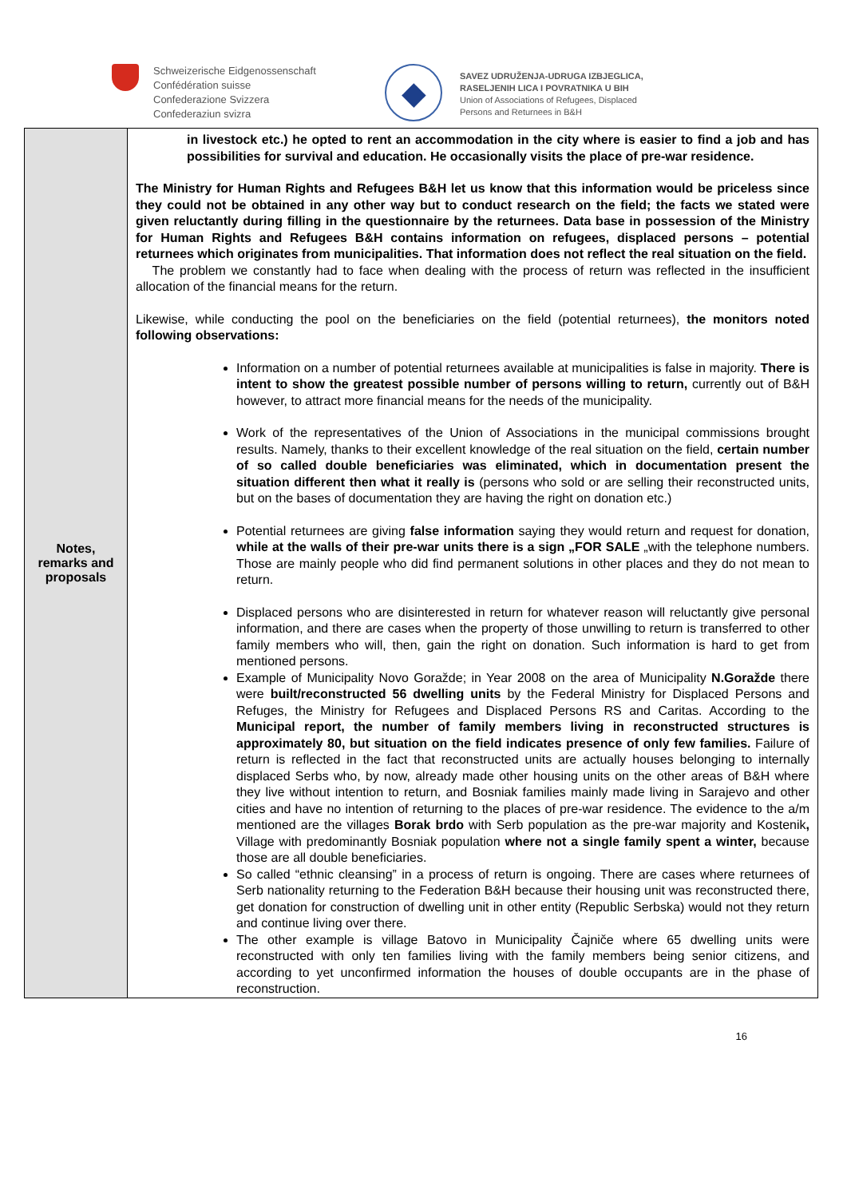Schweizerische Eidgenossenschaft
Confédération suisse
Confederazione Svizzera
Confederaziun svizra
◆
SAVEZ UDRUŽENJA-UDRUGA IZBJEGLICA,
RASELJENIH LICA I POVRATNIKA U BIH
Union of Associations of Refugees, Displaced
Persons and Returnees in B&H
| Notes, remarks and proposals | in livestock etc.) he opted to rent an accommodation in the city where is easier to find a job and has possibilities for survival and education. He occasionally visits the place of pre-war residence. The Ministry for Human Rights and Refugees B&H let us know that this information would be priceless since they could not be obtained in any other way but to conduct research on the field; the facts we stated were given reluctantly during filling in the questionnaire by the returnees. Data base in possession of the Ministry for Human Rights and Refugees B&H contains information on refugees, displaced persons – potential returnees which originates from municipalities. That information does not reflect the real situation on the field. The problem we constantly had to face when dealing with the process of return was reflected in the insufficient allocation of the financial means for the return. Likewise, while conducting the pool on the beneficiaries on the field (potential returnees), the monitors noted following observations: Information on a number of potential returnees available at municipalities is false in majority. There is intent to show the greatest possible number of persons willing to return, currently out of B&H however, to attract more financial means for the needs of the municipality. Work of the representatives of the Union of Associations in the municipal commissions brought results. Namely, thanks to their excellent knowledge of the real situation on the field, certain number of so called double beneficiaries was eliminated, which in documentation present the situation different then what it really is (persons who sold or are selling their reconstructed units, but on the bases of documentation they are having the right on donation etc.) Potential returnees are giving false information saying they would return and request for donation, while at the walls of their pre-war units there is a sign „FOR SALE „with the telephone numbers. Those are mainly people who did find permanent solutions in other places and they do not mean to return. Displaced persons who are disinterested in return for whatever reason will reluctantly give personal information, and there are cases when the property of those unwilling to return is transferred to other family members who will, then, gain the right on donation. Such information is hard to get from mentioned persons. Example of Municipality Novo Goražde; in Year 2008 on the area of Municipality N.Goražde there were built/reconstructed 56 dwelling units by the Federal Ministry for Displaced Persons and Refuges, the Ministry for Refugees and Displaced Persons RS and Caritas. According to the Municipal report, the number of family members living in reconstructed structures is approximately 80, but situation on the field indicates presence of only few families. Failure of return is reflected in the fact that reconstructed units are actually houses belonging to internally displaced Serbs who, by now, already made other housing units on the other areas of B&H where they live without intention to return, and Bosniak families mainly made living in Sarajevo and other cities and have no intention of returning to the places of pre-war residence. The evidence to the a/m mentioned are the villages Borak brdo with Serb population as the pre-war majority and Kostenik , Village with predominantly Bosniak population where not a single family spent a winter, because those are all double beneficiaries. So called “ethnic cleansing” in a process of return is ongoing. There are cases where returnees of Serb nationality returning to the Federation B&H because their housing unit was reconstructed there, get donation for construction of dwelling unit in other entity (Republic Serbska) would not they return and continue living over there. The other example is village Batovo in Municipality Čajniče where 65 dwelling units were reconstructed with only ten families living with the family members being senior citizens, and according to yet unconfirmed information the houses of double occupants are in the phase of reconstruction. |
16